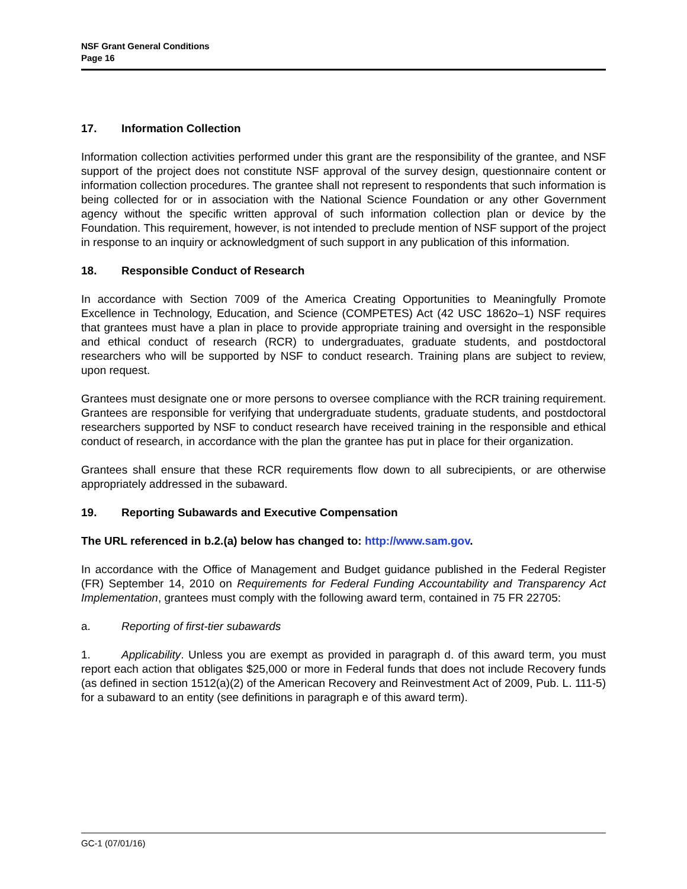NSF Grant General Conditions
Page 16
17. Information Collection
Information collection activities performed under this grant are the responsibility of the grantee, and NSF support of the project does not constitute NSF approval of the survey design, questionnaire content or information collection procedures. The grantee shall not represent to respondents that such information is being collected for or in association with the National Science Foundation or any other Government agency without the specific written approval of such information collection plan or device by the Foundation. This requirement, however, is not intended to preclude mention of NSF support of the project in response to an inquiry or acknowledgment of such support in any publication of this information.
18. Responsible Conduct of Research
In accordance with Section 7009 of the America Creating Opportunities to Meaningfully Promote Excellence in Technology, Education, and Science (COMPETES) Act (42 USC 1862o–1) NSF requires that grantees must have a plan in place to provide appropriate training and oversight in the responsible and ethical conduct of research (RCR) to undergraduates, graduate students, and postdoctoral researchers who will be supported by NSF to conduct research. Training plans are subject to review, upon request.
Grantees must designate one or more persons to oversee compliance with the RCR training requirement. Grantees are responsible for verifying that undergraduate students, graduate students, and postdoctoral researchers supported by NSF to conduct research have received training in the responsible and ethical conduct of research, in accordance with the plan the grantee has put in place for their organization.
Grantees shall ensure that these RCR requirements flow down to all subrecipients, or are otherwise appropriately addressed in the subaward.
19. Reporting Subawards and Executive Compensation
The URL referenced in b.2.(a) below has changed to: http://www.sam.gov.
In accordance with the Office of Management and Budget guidance published in the Federal Register (FR) September 14, 2010 on Requirements for Federal Funding Accountability and Transparency Act Implementation, grantees must comply with the following award term, contained in 75 FR 22705:
a. Reporting of first-tier subawards
1. Applicability. Unless you are exempt as provided in paragraph d. of this award term, you must report each action that obligates $25,000 or more in Federal funds that does not include Recovery funds (as defined in section 1512(a)(2) of the American Recovery and Reinvestment Act of 2009, Pub. L. 111-5) for a subaward to an entity (see definitions in paragraph e of this award term).
GC-1 (07/01/16)